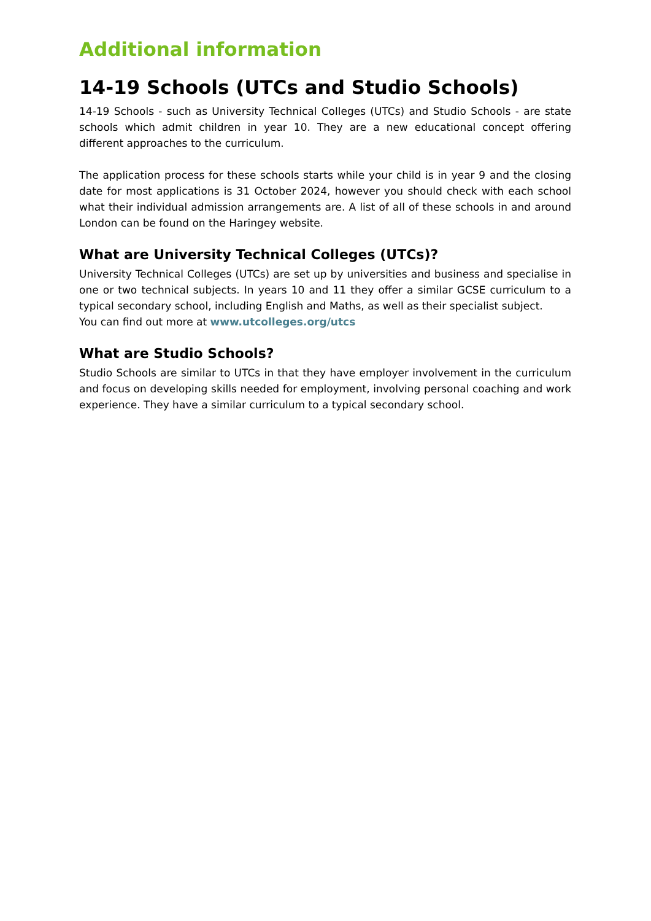Additional information
14-19 Schools (UTCs and Studio Schools)
14-19 Schools - such as University Technical Colleges (UTCs) and Studio Schools - are state schools which admit children in year 10. They are a new educational concept offering different approaches to the curriculum.
The application process for these schools starts while your child is in year 9 and the closing date for most applications is 31 October 2024, however you should check with each school what their individual admission arrangements are. A list of all of these schools in and around London can be found on the Haringey website.
What are University Technical Colleges (UTCs)?
University Technical Colleges (UTCs) are set up by universities and business and specialise in one or two technical subjects. In years 10 and 11 they offer a similar GCSE curriculum to a typical secondary school, including English and Maths, as well as their specialist subject.
You can find out more at www.utcolleges.org/utcs
What are Studio Schools?
Studio Schools are similar to UTCs in that they have employer involvement in the curriculum and focus on developing skills needed for employment, involving personal coaching and work experience. They have a similar curriculum to a typical secondary school.